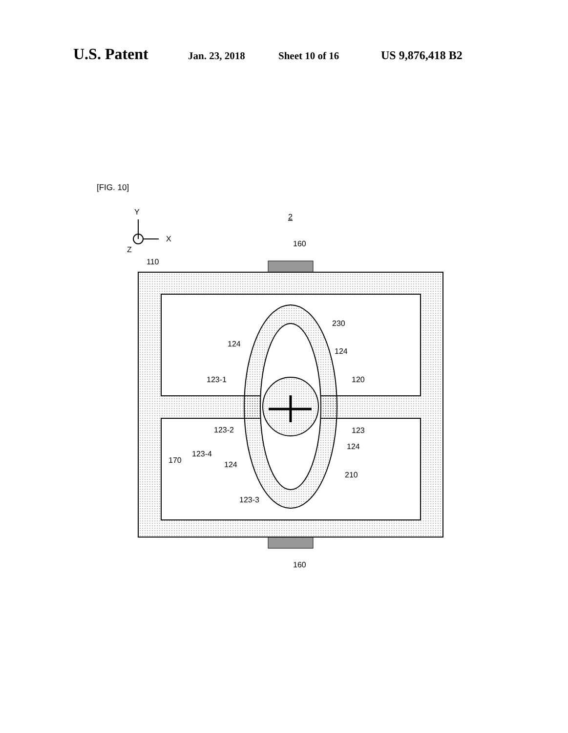U.S. Patent Jan. 23, 2018 Sheet 10 of 16 US 9,876,418 B2
[FIG. 10]
Y
X
Z
2
160
110
230
124
124
123-1
120
123-2
123
124
123-4
170
124
210
123-3
160